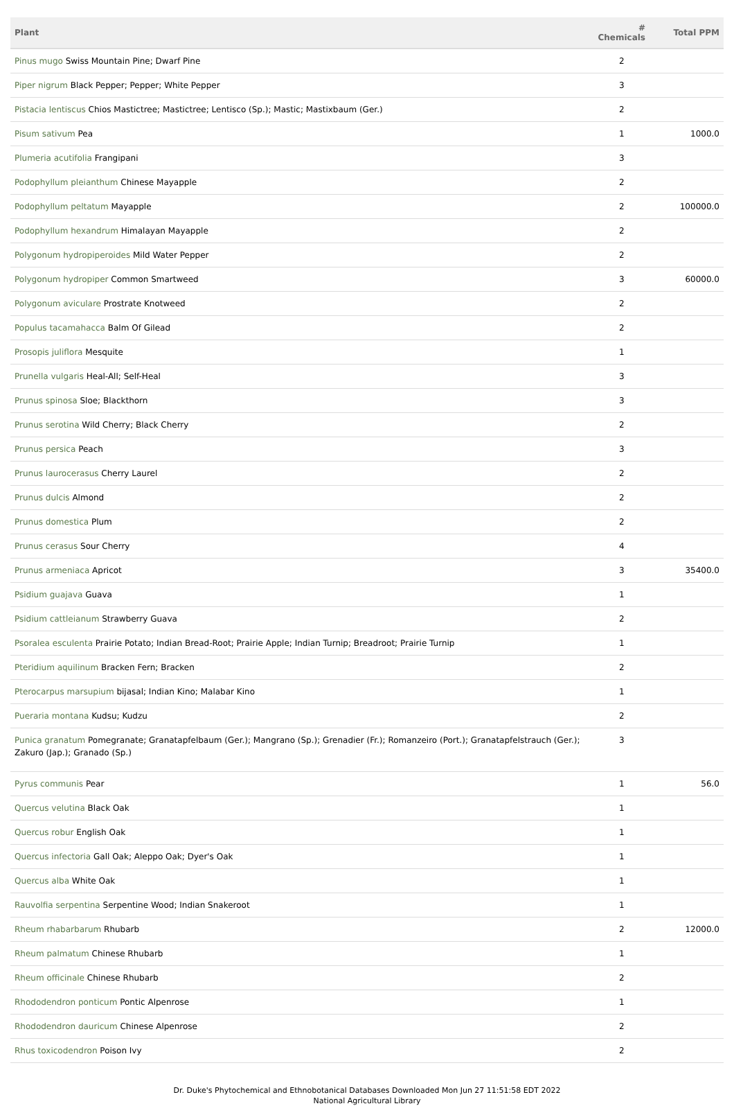| Plant | # Chemicals | Total PPM |
| --- | --- | --- |
| Pinus mugo Swiss Mountain Pine; Dwarf Pine | 2 | |
| Piper nigrum Black Pepper; Pepper; White Pepper | 3 | |
| Pistacia lentiscus Chios Mastictree; Mastictree; Lentisco (Sp.); Mastic; Mastixbaum (Ger.) | 2 | |
| Pisum sativum Pea | 1 | 1000.0 |
| Plumeria acutifolia Frangipani | 3 | |
| Podophyllum pleianthum Chinese Mayapple | 2 | |
| Podophyllum peltatum Mayapple | 2 | 100000.0 |
| Podophyllum hexandrum Himalayan Mayapple | 2 | |
| Polygonum hydropiperoides Mild Water Pepper | 2 | |
| Polygonum hydropiper Common Smartweed | 3 | 60000.0 |
| Polygonum aviculare Prostrate Knotweed | 2 | |
| Populus tacamahacca Balm Of Gilead | 2 | |
| Prosopis juliflora Mesquite | 1 | |
| Prunella vulgaris Heal-All; Self-Heal | 3 | |
| Prunus spinosa Sloe; Blackthorn | 3 | |
| Prunus serotina Wild Cherry; Black Cherry | 2 | |
| Prunus persica Peach | 3 | |
| Prunus laurocerasus Cherry Laurel | 2 | |
| Prunus dulcis Almond | 2 | |
| Prunus domestica Plum | 2 | |
| Prunus cerasus Sour Cherry | 4 | |
| Prunus armeniaca Apricot | 3 | 35400.0 |
| Psidium guajava Guava | 1 | |
| Psidium cattleianum Strawberry Guava | 2 | |
| Psoralea esculenta Prairie Potato; Indian Bread-Root; Prairie Apple; Indian Turnip; Breadroot; Prairie Turnip | 1 | |
| Pteridium aquilinum Bracken Fern; Bracken | 2 | |
| Pterocarpus marsupium bijasal; Indian Kino; Malabar Kino | 1 | |
| Pueraria montana Kudsu; Kudzu | 2 | |
| Punica granatum Pomegranate; Granatapfelbaum (Ger.); Mangrano (Sp.); Grenadier (Fr.); Romanzeiro (Port.); Granatapfelstrauch (Ger.); Zakuro (Jap.); Granado (Sp.) | 3 | |
| Pyrus communis Pear | 1 | 56.0 |
| Quercus velutina Black Oak | 1 | |
| Quercus robur English Oak | 1 | |
| Quercus infectoria Gall Oak; Aleppo Oak; Dyer's Oak | 1 | |
| Quercus alba White Oak | 1 | |
| Rauvolfia serpentina Serpentine Wood; Indian Snakeroot | 1 | |
| Rheum rhabarbarum Rhubarb | 2 | 12000.0 |
| Rheum palmatum Chinese Rhubarb | 1 | |
| Rheum officinale Chinese Rhubarb | 2 | |
| Rhododendron ponticum Pontic Alpenrose | 1 | |
| Rhododendron dauricum Chinese Alpenrose | 2 | |
| Rhus toxicodendron Poison Ivy | 2 | |
Dr. Duke's Phytochemical and Ethnobotanical Databases Downloaded Mon Jun 27 11:51:58 EDT 2022
National Agricultural Library